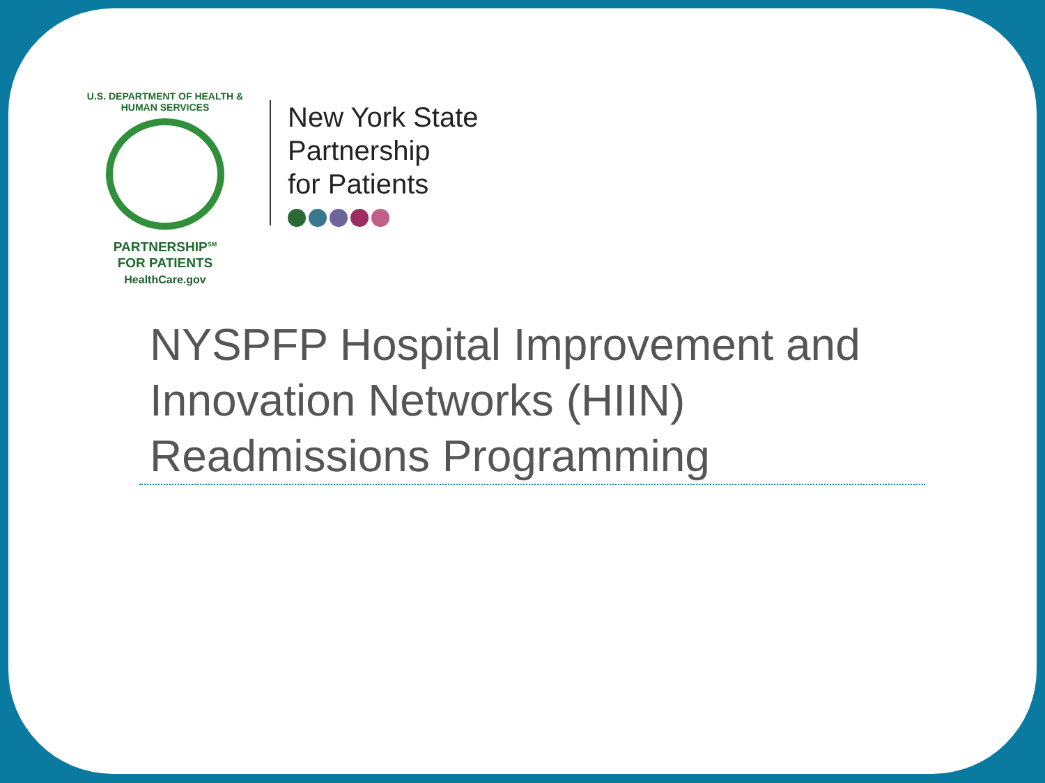U.S. DEPARTMENT OF HEALTH & HUMAN SERVICES
PARTNERSHIP<sup>SM</sup>
FOR PATIENTS
HealthCare.gov
New York State
Partnership
for Patients
NYSPFP Hospital Improvement and Innovation Networks (HIIN) Readmissions Programming